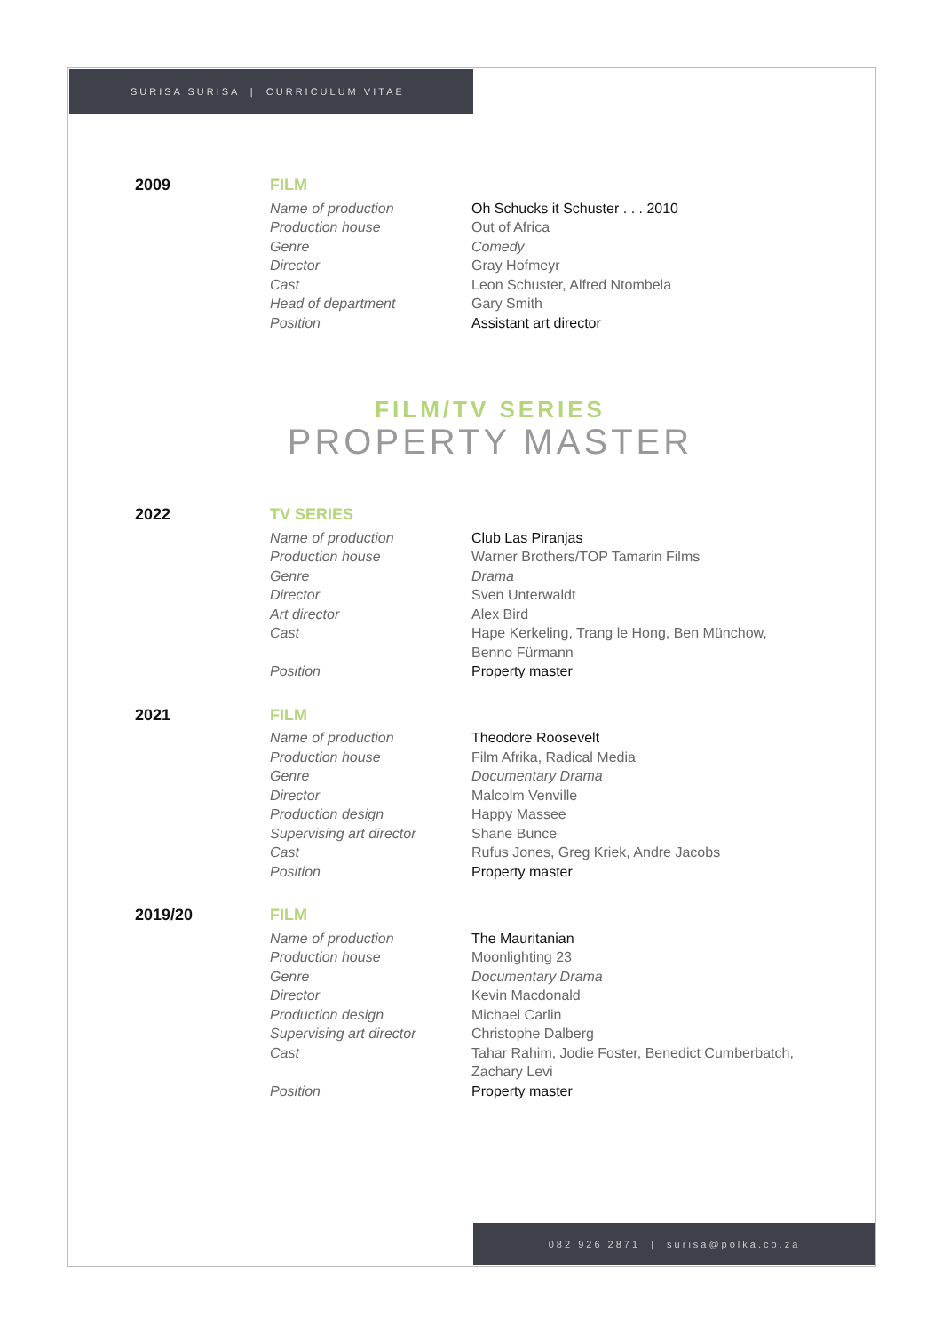SURISA SURISA | CURRICULUM VITAE
| 2009 | FILM | |
| | Name of production | Oh Schucks it Schuster . . . 2010 |
| | Production house | Out of Africa |
| | Genre | Comedy |
| | Director | Gray Hofmeyr |
| | Cast | Leon Schuster, Alfred Ntombela |
| | Head of department | Gary Smith |
| | Position | Assistant art director |
FILM/TV SERIES
PROPERTY MASTER
| 2022 | TV SERIES | |
| | Name of production | Club Las Piranjas |
| | Production house | Warner Brothers/TOP Tamarin Films |
| | Genre | Drama |
| | Director | Sven Unterwaldt |
| | Art director | Alex Bird |
| | Cast | Hape Kerkeling, Trang le Hong, Ben Münchow, Benno Fürmann |
| | Position | Property master |
| 2021 | FILM | |
| | Name of production | Theodore Roosevelt |
| | Production house | Film Afrika, Radical Media |
| | Genre | Documentary Drama |
| | Director | Malcolm Venville |
| | Production design | Happy Massee |
| | Supervising art director | Shane Bunce |
| | Cast | Rufus Jones, Greg Kriek, Andre Jacobs |
| | Position | Property master |
| 2019/20 | FILM | |
| | Name of production | The Mauritanian |
| | Production house | Moonlighting 23 |
| | Genre | Documentary Drama |
| | Director | Kevin Macdonald |
| | Production design | Michael Carlin |
| | Supervising art director | Christophe Dalberg |
| | Cast | Tahar Rahim, Jodie Foster, Benedict Cumberbatch, Zachary Levi |
| | Position | Property master |
082 926 2871 | surisa@polka.co.za